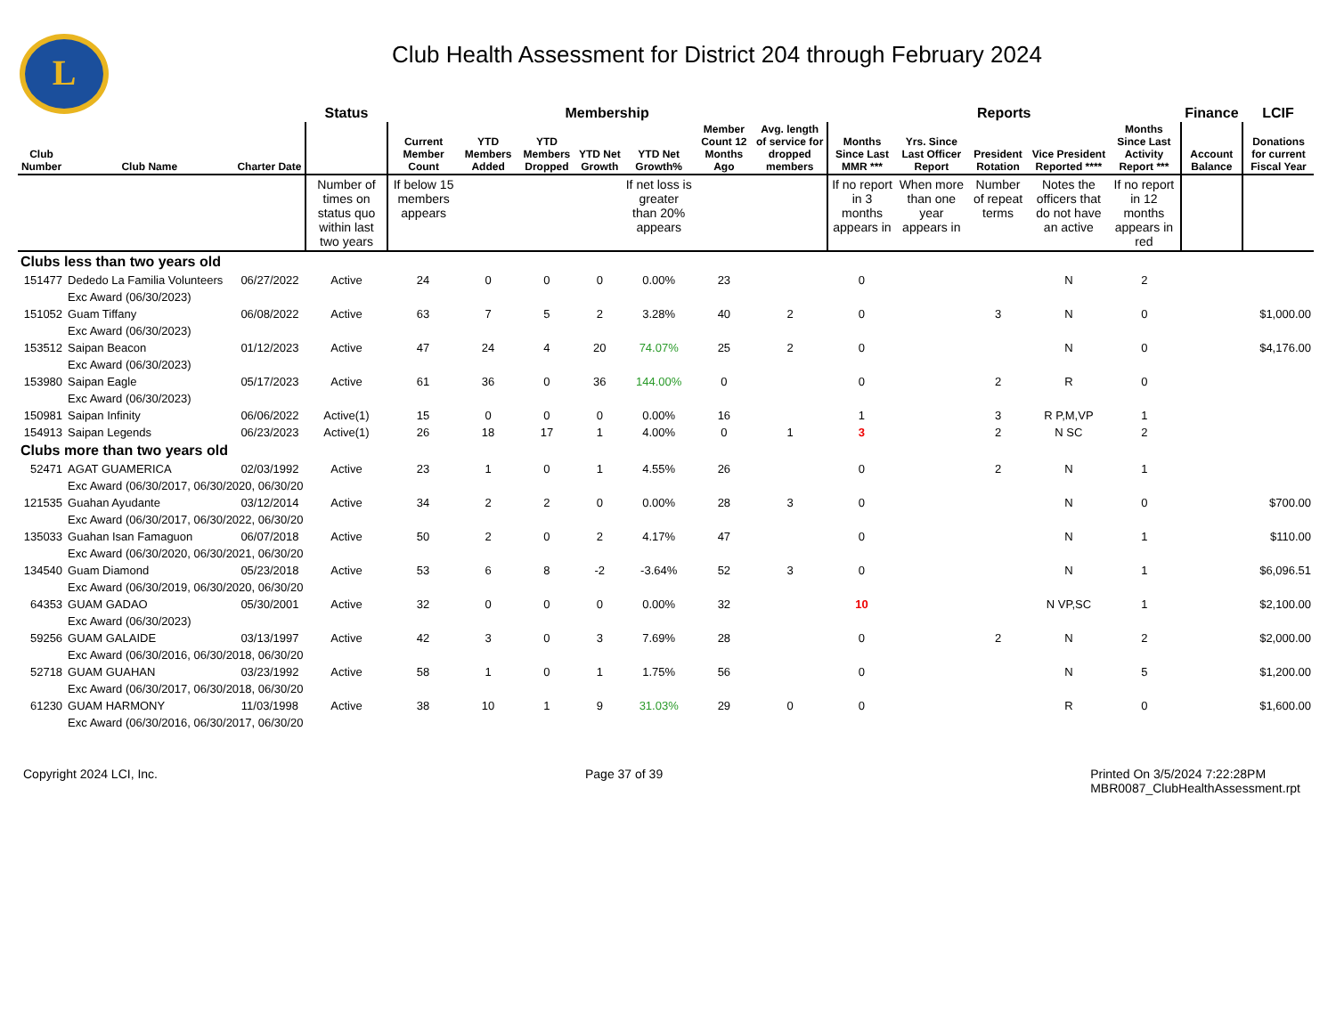L
Club Health Assessment for District 204 through February 2024
| | | | Status | Membership | | | | | | | Reports | | | | | Finance | LCIF |
| --- | --- | --- | --- | --- | --- | --- | --- | --- | --- | --- | --- | --- | --- | --- | --- | --- | --- |
| Club Number | Club Name | Charter Date | | Current Member Count | YTD Members Added | YTD Members Dropped | YTD Net Growth | YTD Net Growth% | Member Count 12 Months Ago | Avg. length of service for dropped members | Months Since Last MMR *** | Yrs. Since Last Officer Report | President Rotation | Vice President Reported **** | Months Since Last Activity Report *** | Account Balance | Donations for current Fiscal Year |
| | | | Number of times on status quo within last two years | If below 15 members appears | | | | If net loss is greater than 20% appears | | | If no report in 3 months appears in | When more than one year appears in | Number of repeat terms | Notes the officers that do not have an active | If no report in 12 months appears in red | | |
| Clubs less than two years old | | | | | | | | | | | | | | | | | |
| 151477 | Dededo La Familia Volunteers | 06/27/2022 | Active | 24 | 0 | 0 | 0 | 0.00% | 23 | | 0 | | | N | 2 | | |
| | Exc Award (06/30/2023) | | | | | | | | | | | | | | | | |
| 151052 | Guam Tiffany | 06/08/2022 | Active | 63 | 7 | 5 | 2 | 3.28% | 40 | 2 | 0 | | 3 | N | 0 | | $1,000.00 |
| | Exc Award (06/30/2023) | | | | | | | | | | | | | | | | |
| 153512 | Saipan Beacon | 01/12/2023 | Active | 47 | 24 | 4 | 20 | 74.07% | 25 | 2 | 0 | | | N | 0 | | $4,176.00 |
| | Exc Award (06/30/2023) | | | | | | | | | | | | | | | | |
| 153980 | Saipan Eagle | 05/17/2023 | Active | 61 | 36 | 0 | 36 | 144.00% | 0 | | 0 | | 2 | R | 0 | | |
| | Exc Award (06/30/2023) | | | | | | | | | | | | | | | | |
| 150981 | Saipan Infinity | 06/06/2022 | Active(1) | 15 | 0 | 0 | 0 | 0.00% | 16 | | 1 | | 3 | R P,M,VP | 1 | | |
| 154913 | Saipan Legends | 06/23/2023 | Active(1) | 26 | 18 | 17 | 1 | 4.00% | 0 | 1 | 3 | | 2 | N SC | 2 | | |
| Clubs more than two years old | | | | | | | | | | | | | | | | | |
| 52471 | AGAT GUAMERICA | 02/03/1992 | Active | 23 | 1 | 0 | 1 | 4.55% | 26 | | 0 | | 2 | N | 1 | | |
| | Exc Award (06/30/2017, 06/30/2020, 06/30/20 | | | | | | | | | | | | | | | | |
| 121535 | Guahan Ayudante | 03/12/2014 | Active | 34 | 2 | 2 | 0 | 0.00% | 28 | 3 | 0 | | | N | 0 | | $700.00 |
| | Exc Award (06/30/2017, 06/30/2022, 06/30/20 | | | | | | | | | | | | | | | | |
| 135033 | Guahan Isan Famaguon | 06/07/2018 | Active | 50 | 2 | 0 | 2 | 4.17% | 47 | | 0 | | | N | 1 | | $110.00 |
| | Exc Award (06/30/2020, 06/30/2021, 06/30/20 | | | | | | | | | | | | | | | | |
| 134540 | Guam Diamond | 05/23/2018 | Active | 53 | 6 | 8 | -2 | -3.64% | 52 | 3 | 0 | | | N | 1 | | $6,096.51 |
| | Exc Award (06/30/2019, 06/30/2020, 06/30/20 | | | | | | | | | | | | | | | | |
| 64353 | GUAM GADAO | 05/30/2001 | Active | 32 | 0 | 0 | 0 | 0.00% | 32 | | 10 | | | N VP,SC | 1 | | $2,100.00 |
| | Exc Award (06/30/2023) | | | | | | | | | | | | | | | | |
| 59256 | GUAM GALAIDE | 03/13/1997 | Active | 42 | 3 | 0 | 3 | 7.69% | 28 | | 0 | | 2 | N | 2 | | $2,000.00 |
| | Exc Award (06/30/2016, 06/30/2018, 06/30/20 | | | | | | | | | | | | | | | | |
| 52718 | GUAM GUAHAN | 03/23/1992 | Active | 58 | 1 | 0 | 1 | 1.75% | 56 | | 0 | | | N | 5 | | $1,200.00 |
| | Exc Award (06/30/2017, 06/30/2018, 06/30/20 | | | | | | | | | | | | | | | | |
| 61230 | GUAM HARMONY | 11/03/1998 | Active | 38 | 10 | 1 | 9 | 31.03% | 29 | 0 | 0 | | | R | 0 | | $1,600.00 |
| | Exc Award (06/30/2016, 06/30/2017, 06/30/20 | | | | | | | | | | | | | | | | |
Copyright 2024 LCI, Inc. Page 37 of 39 Printed On 3/5/2024 7:22:28PM
MBR0087_ClubHealthAssessment.rpt